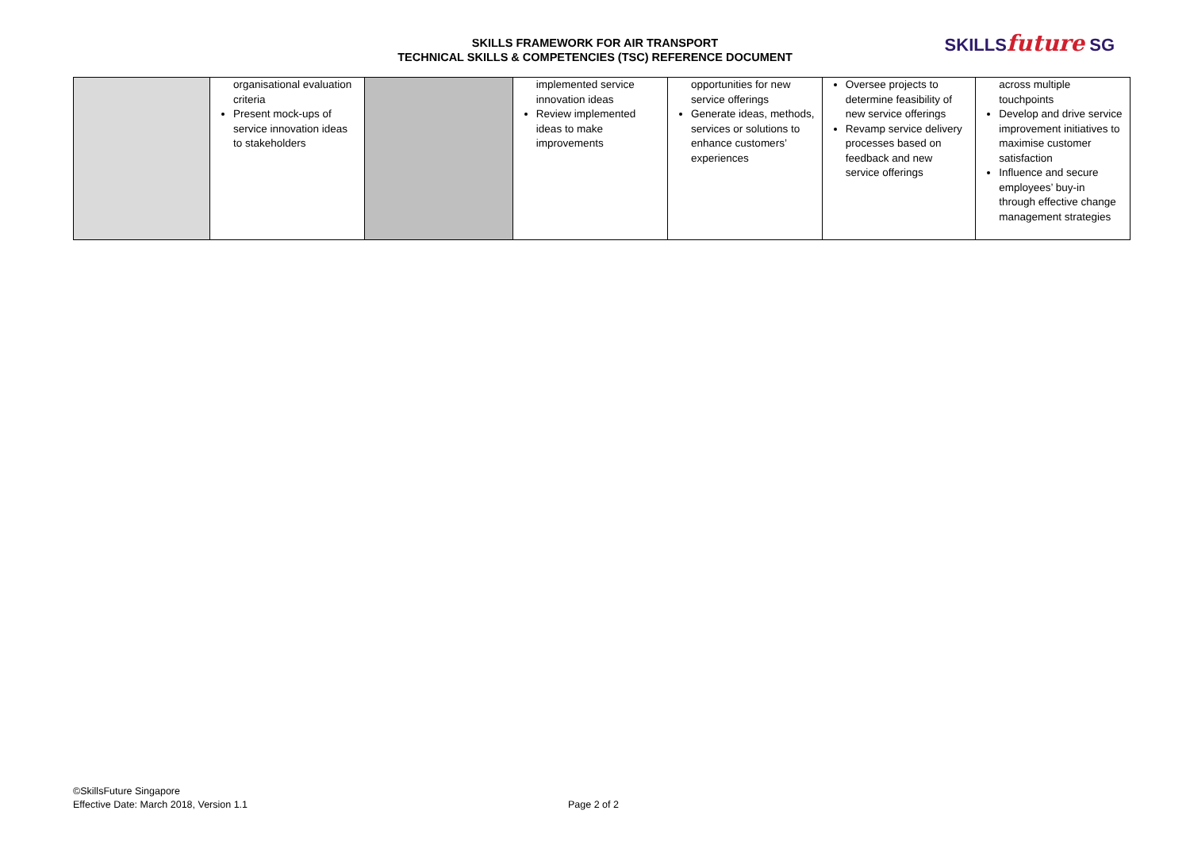SKILLS FRAMEWORK FOR AIR TRANSPORT
TECHNICAL SKILLS & COMPETENCIES (TSC) REFERENCE DOCUMENT
SKILLSfuture SG
| | organisational evaluation criteria Present mock-ups of service innovation ideas to stakeholders | | implemented service innovation ideas Review implemented ideas to make improvements | opportunities for new service offerings Generate ideas, methods, services or solutions to enhance customers’ experiences | Oversee projects to determine feasibility of new service offerings Revamp service delivery processes based on feedback and new service offerings | across multiple touchpoints Develop and drive service improvement initiatives to maximise customer satisfaction Influence and secure employees’ buy-in through effective change management strategies |
©SkillsFuture Singapore
Effective Date: March 2018, Version 1.1
Page 2 of 2